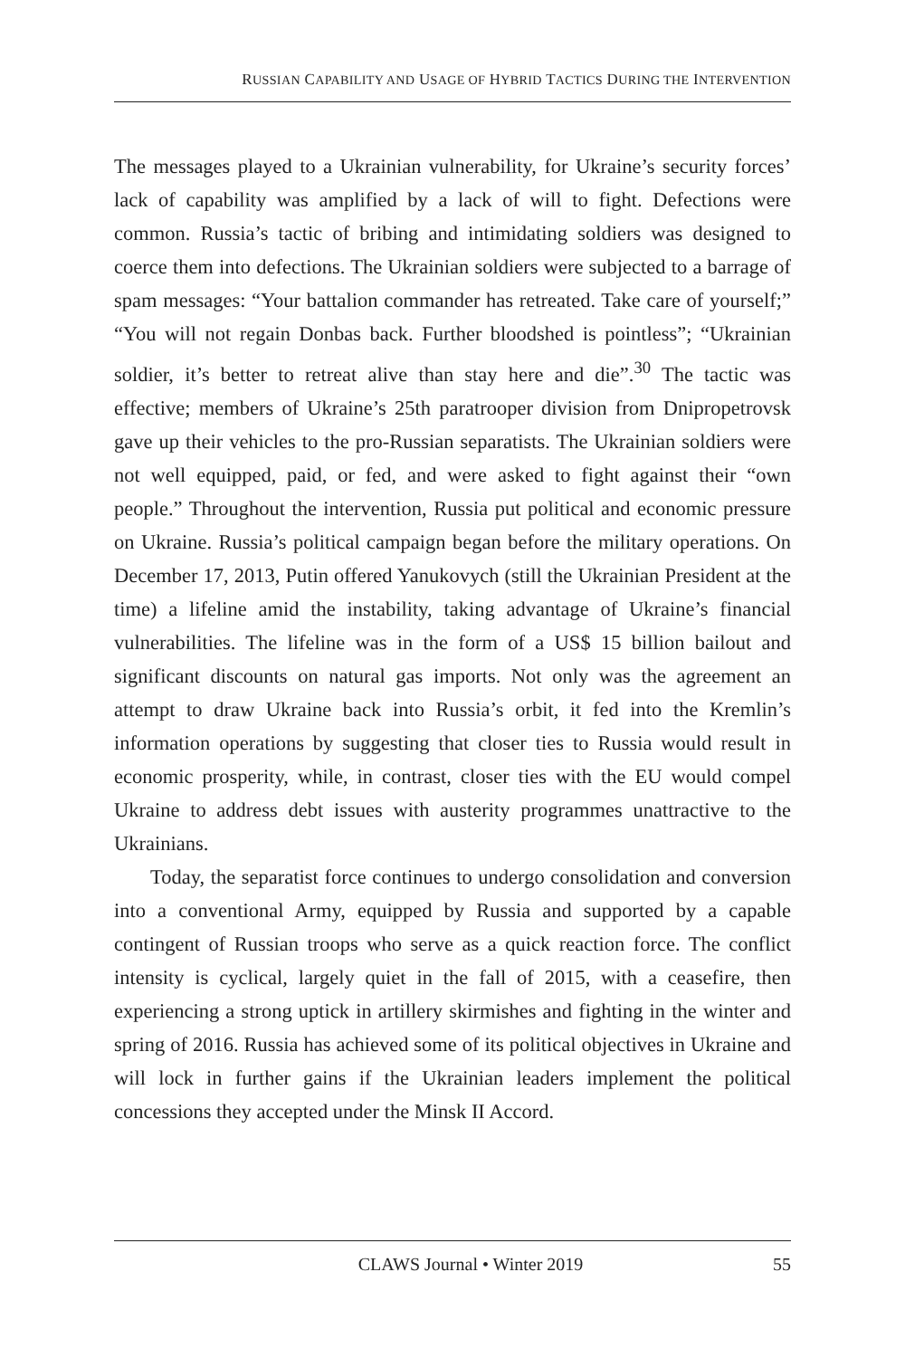RUSSIAN CAPABILITY AND USAGE OF HYBRID TACTICS DURING THE INTERVENTION
The messages played to a Ukrainian vulnerability, for Ukraine’s security forces’ lack of capability was amplified by a lack of will to fight. Defections were common. Russia’s tactic of bribing and intimidating soldiers was designed to coerce them into defections. The Ukrainian soldiers were subjected to a barrage of spam messages: “Your battalion commander has retreated. Take care of yourself;” “You will not regain Donbas back. Further bloodshed is pointless”; “Ukrainian soldier, it’s better to retreat alive than stay here and die”.<sup>30</sup> The tactic was effective; members of Ukraine’s 25th paratrooper division from Dnipropetrovsk gave up their vehicles to the pro-Russian separatists. The Ukrainian soldiers were not well equipped, paid, or fed, and were asked to fight against their “own people.” Throughout the intervention, Russia put political and economic pressure on Ukraine. Russia’s political campaign began before the military operations. On December 17, 2013, Putin offered Yanukovych (still the Ukrainian President at the time) a lifeline amid the instability, taking advantage of Ukraine’s financial vulnerabilities. The lifeline was in the form of a US$ 15 billion bailout and significant discounts on natural gas imports. Not only was the agreement an attempt to draw Ukraine back into Russia’s orbit, it fed into the Kremlin’s information operations by suggesting that closer ties to Russia would result in economic prosperity, while, in contrast, closer ties with the EU would compel Ukraine to address debt issues with austerity programmes unattractive to the Ukrainians.
Today, the separatist force continues to undergo consolidation and conversion into a conventional Army, equipped by Russia and supported by a capable contingent of Russian troops who serve as a quick reaction force. The conflict intensity is cyclical, largely quiet in the fall of 2015, with a ceasefire, then experiencing a strong uptick in artillery skirmishes and fighting in the winter and spring of 2016. Russia has achieved some of its political objectives in Ukraine and will lock in further gains if the Ukrainian leaders implement the political concessions they accepted under the Minsk II Accord.
CLAWS Journal • Winter 2019 55